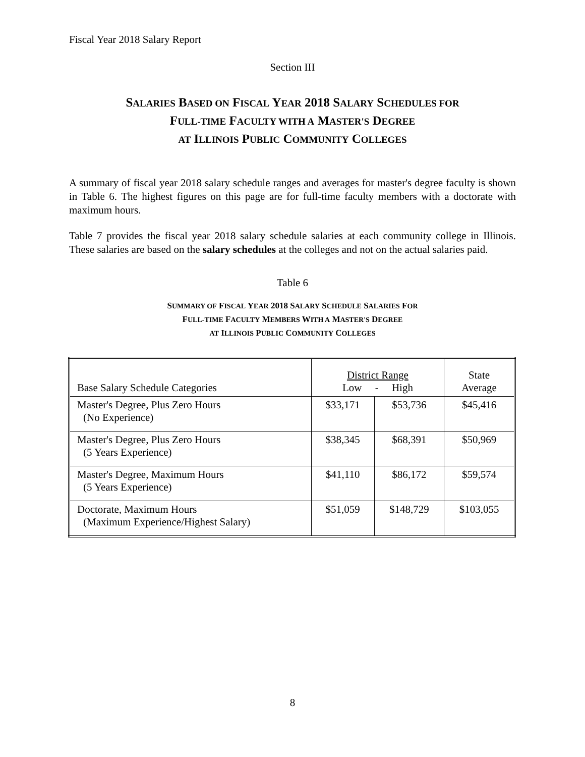Fiscal Year 2018 Salary Report
Section III
SALARIES BASED ON FISCAL YEAR 2018 SALARY SCHEDULES FOR
FULL-TIME FACULTY WITH A MASTER'S DEGREE
AT ILLINOIS PUBLIC COMMUNITY COLLEGES
A summary of fiscal year 2018 salary schedule ranges and averages for master's degree faculty is shown in Table 6. The highest figures on this page are for full-time faculty members with a doctorate with maximum hours.
Table 7 provides the fiscal year 2018 salary schedule salaries at each community college in Illinois. These salaries are based on the salary schedules at the colleges and not on the actual salaries paid.
Table 6
SUMMARY OF FISCAL YEAR 2018 SALARY SCHEDULE SALARIES FOR
FULL-TIME FACULTY MEMBERS WITH A MASTER'S DEGREE
AT ILLINOIS PUBLIC COMMUNITY COLLEGES
| Base Salary Schedule Categories | District Range Low - High | | State Average |
| --- | --- | --- | --- |
| Master's Degree, Plus Zero Hours (No Experience) | $33,171 | $53,736 | $45,416 |
| Master's Degree, Plus Zero Hours (5 Years Experience) | $38,345 | $68,391 | $50,969 |
| Master's Degree, Maximum Hours (5 Years Experience) | $41,110 | $86,172 | $59,574 |
| Doctorate, Maximum Hours (Maximum Experience/Highest Salary) | $51,059 | $148,729 | $103,055 |
8